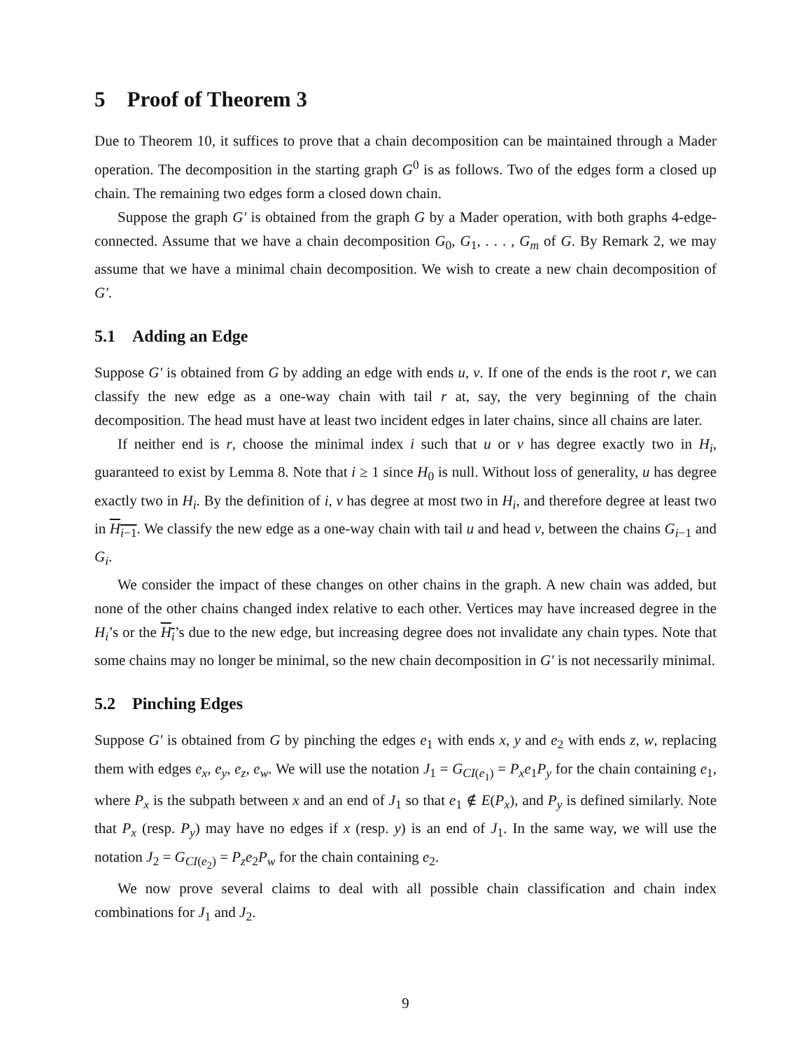5 Proof of Theorem 3
Due to Theorem 10, it suffices to prove that a chain decomposition can be maintained through a Mader operation. The decomposition in the starting graph G<sup>0</sup> is as follows. Two of the edges form a closed up chain. The remaining two edges form a closed down chain.
Suppose the graph G′ is obtained from the graph G by a Mader operation, with both graphs 4-edge-connected. Assume that we have a chain decomposition G<sub>0</sub>, G<sub>1</sub>, . . . , G<sub>m</sub> of G. By Remark 2, we may assume that we have a minimal chain decomposition. We wish to create a new chain decomposition of G′.
5.1 Adding an Edge
Suppose G′ is obtained from G by adding an edge with ends u, v. If one of the ends is the root r, we can classify the new edge as a one-way chain with tail r at, say, the very beginning of the chain decomposition. The head must have at least two incident edges in later chains, since all chains are later.
If neither end is r, choose the minimal index i such that u or v has degree exactly two in H<sub>i</sub>, guaranteed to exist by Lemma 8. Note that i ≥ 1 since H<sub>0</sub> is null. Without loss of generality, u has degree exactly two in H<sub>i</sub>. By the definition of i, v has degree at most two in H<sub>i</sub>, and therefore degree at least two in H<sub>i−1</sub>. We classify the new edge as a one-way chain with tail u and head v, between the chains G<sub>i−1</sub> and G<sub>i</sub>.
We consider the impact of these changes on other chains in the graph. A new chain was added, but none of the other chains changed index relative to each other. Vertices may have increased degree in the H<sub>i</sub>’s or the H<sub>i</sub>’s due to the new edge, but increasing degree does not invalidate any chain types. Note that some chains may no longer be minimal, so the new chain decomposition in G′ is not necessarily minimal.
5.2 Pinching Edges
Suppose G′ is obtained from G by pinching the edges e<sub>1</sub> with ends x, y and e<sub>2</sub> with ends z, w, replacing them with edges e<sub>x</sub>, e<sub>y</sub>, e<sub>z</sub>, e<sub>w</sub>. We will use the notation J<sub>1</sub> = G<sub>CI(e<sub>1</sub>)</sub> = P<sub>x</sub>e<sub>1</sub>P<sub>y</sub> for the chain containing e<sub>1</sub>, where P<sub>x</sub> is the subpath between x and an end of J<sub>1</sub> so that e<sub>1</sub> ∉ E(P<sub>x</sub>), and P<sub>y</sub> is defined similarly. Note that P<sub>x</sub> (resp. P<sub>y</sub>) may have no edges if x (resp. y) is an end of J<sub>1</sub>. In the same way, we will use the notation J<sub>2</sub> = G<sub>CI(e<sub>2</sub>)</sub> = P<sub>z</sub>e<sub>2</sub>P<sub>w</sub> for the chain containing e<sub>2</sub>.
We now prove several claims to deal with all possible chain classification and chain index combinations for J<sub>1</sub> and J<sub>2</sub>.
9